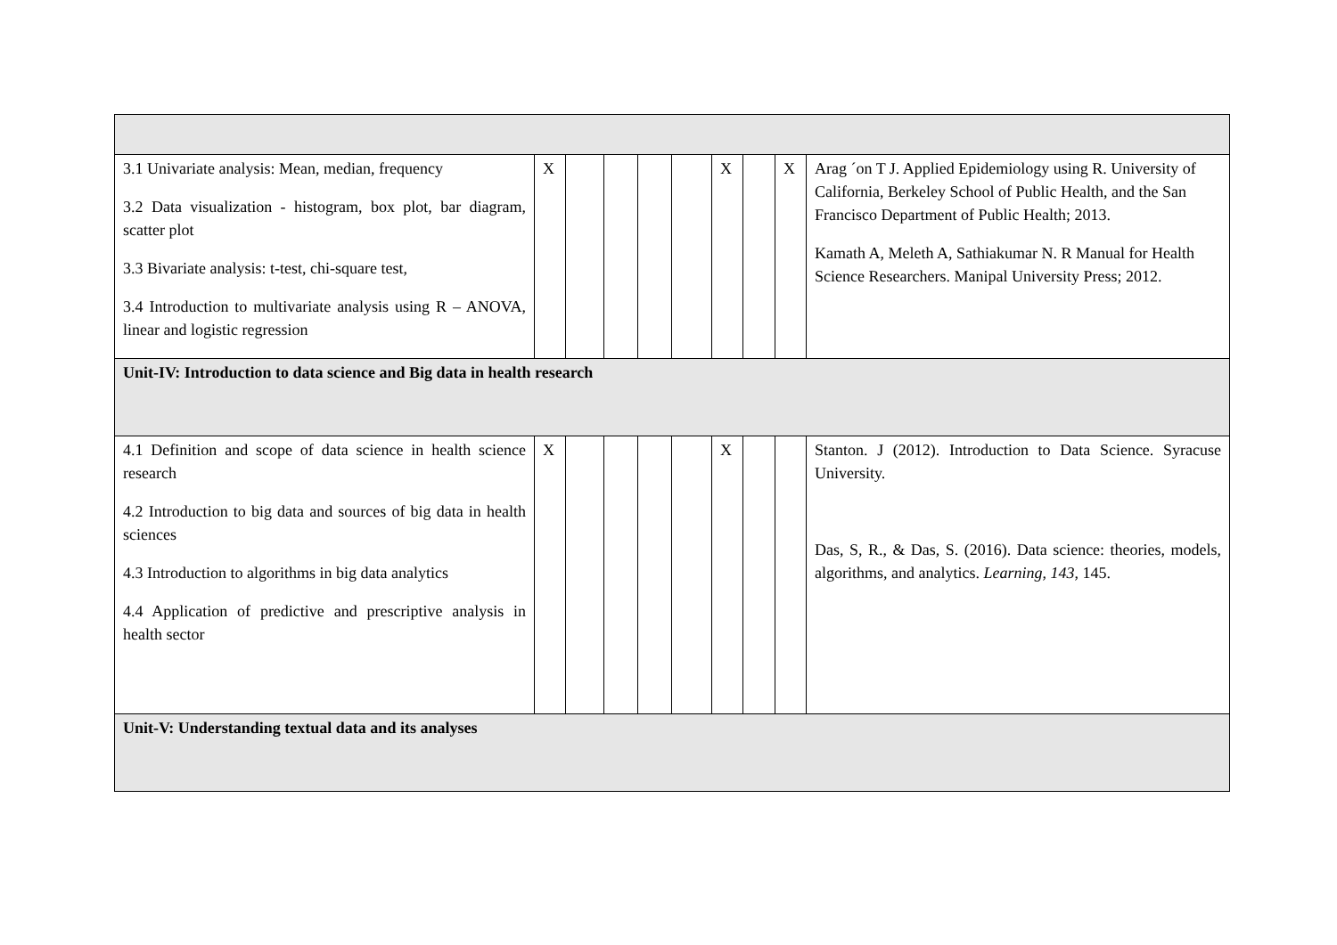| 3.1 Univariate analysis: Mean, median, frequency 3.2 Data visualization - histogram, box plot, bar diagram, scatter plot 3.3 Bivariate analysis: t-test, chi-square test, 3.4 Introduction to multivariate analysis using R – ANOVA, linear and logistic regression | X | | | | | X | | X | Arag ´on T J. Applied Epidemiology using R. University of California, Berkeley School of Public Health, and the San Francisco Department of Public Health; 2013. Kamath A, Meleth A, Sathiakumar N. R Manual for Health Science Researchers. Manipal University Press; 2012. |
| Unit-IV: Introduction to data science and Big data in health research | | | | | | | | | |
| 4.1 Definition and scope of data science in health science research 4.2 Introduction to big data and sources of big data in health sciences 4.3 Introduction to algorithms in big data analytics 4.4 Application of predictive and prescriptive analysis in health sector | X | | | | | X | | | Stanton. J (2012). Introduction to Data Science. Syracuse University. Das, S, R., & Das, S. (2016). Data science: theories, models, algorithms, and analytics. Learning , 143 , 145. |
| Unit-V: Understanding textual data and its analyses | | | | | | | | | |